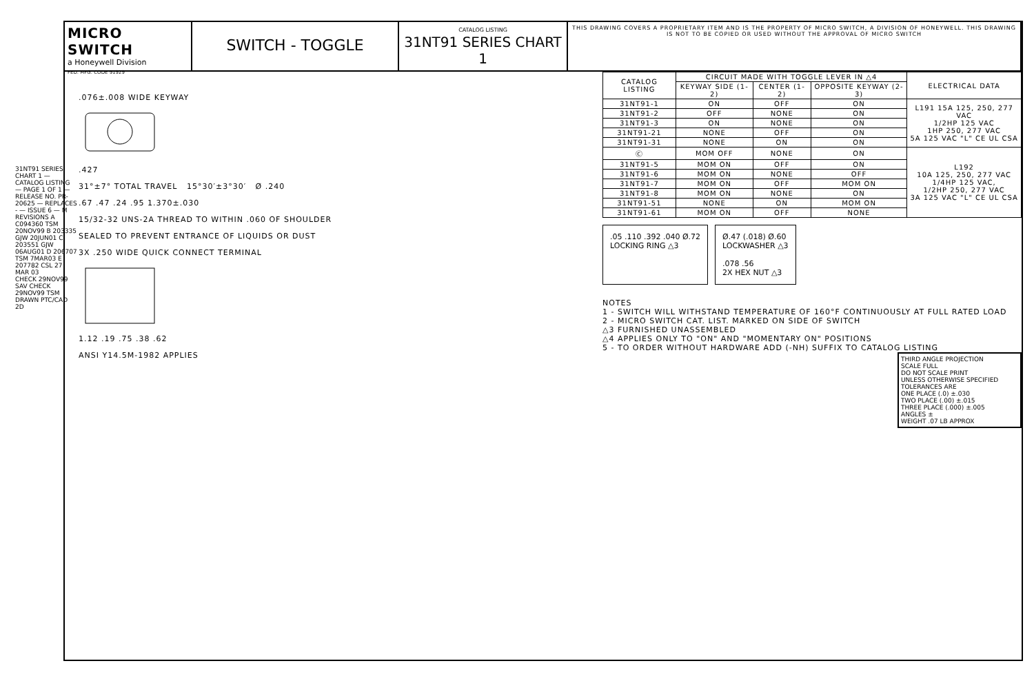MICRO SWITCH
a Honeywell Division
FED. MFG. CODE 91929
SWITCH - TOGGLE
CATALOG LISTING
31NT91 SERIES CHART 1
THIS DRAWING COVERS A PROPRIETARY ITEM AND IS THE PROPERTY OF MICRO SWITCH, A DIVISION OF HONEYWELL. THIS DRAWING IS NOT TO BE COPIED OR USED WITHOUT THE APPROVAL OF MICRO SWITCH
.076±.008 WIDE KEYWAY
.427
31°±7° TOTAL TRAVEL 15°30′±3°30′ Ø .240
.67 .47 .24 .95 1.370±.030
15/32-32 UNS-2A THREAD TO WITHIN .060 OF SHOULDER
SEALED TO PREVENT ENTRANCE OF LIQUIDS OR DUST
3X .250 WIDE QUICK CONNECT TERMINAL
1.12 .19 .75 .38 .62
ANSI Y14.5M-1982 APPLIES
| CATALOG LISTING | CIRCUIT MADE WITH TOGGLE LEVER IN △4 | | | ELECTRICAL DATA |
| --- | --- | --- | --- | --- |
| | KEYWAY SIDE (1-2) | CENTER (1-2) | OPPOSITE KEYWAY (2-3) | |
| 31NT91-1 | ON | OFF | ON | L191 15A 125, 250, 277 VAC 1/2HP 125 VAC 1HP 250, 277 VAC 5A 125 VAC "L" CE UL CSA |
| 31NT91-2 | OFF | NONE | ON | |
| 31NT91-3 | ON | NONE | ON | |
| 31NT91-21 | NONE | OFF | ON | |
| 31NT91-31 | NONE | ON | ON | |
| Ⓒ | MOM OFF | NONE | ON | L192 10A 125, 250, 277 VAC 1/4HP 125 VAC, 1/2HP 250, 277 VAC 3A 125 VAC "L" CE UL CSA |
| 31NT91-5 | MOM ON | OFF | ON | |
| 31NT91-6 | MOM ON | NONE | OFF | |
| 31NT91-7 | MOM ON | OFF | MOM ON | |
| 31NT91-8 | MOM ON | NONE | ON | |
| 31NT91-51 | NONE | ON | MOM ON | |
| 31NT91-61 | MOM ON | OFF | NONE | |
.05 .110 .392 .040 Ø.72
LOCKING RING △3
Ø.47 (.018) Ø.60
LOCKWASHER △3
.078 .56
2X HEX NUT △3
NOTES
1 - SWITCH WILL WITHSTAND TEMPERATURE OF 160°F CONTINUOUSLY AT FULL RATED LOAD
2 - MICRO SWITCH CAT. LIST. MARKED ON SIDE OF SWITCH
△3 FURNISHED UNASSEMBLED
△4 APPLIES ONLY TO "ON" AND "MOMENTARY ON" POSITIONS
5 - TO ORDER WITHOUT HARDWARE ADD (-NH) SUFFIX TO CATALOG LISTING
THIRD ANGLE PROJECTION
SCALE FULL
DO NOT SCALE PRINT
UNLESS OTHERWISE SPECIFIED TOLERANCES ARE
ONE PLACE (.0) ±.030
TWO PLACE (.00) ±.015
THREE PLACE (.000) ±.005
ANGLES ±
WEIGHT .07 LB APPROX
31NT91 SERIES CHART 1 — CATALOG LISTING — PAGE 1 OF 1 — RELEASE NO. PR-20625 — REPLACES - — ISSUE 6 — M
REVISIONS A C094360 TSM 20NOV99 B 203335 GJW 20JUN01 C 203551 GJW 06AUG01 D 206707 TSM 7MAR03 E 207782 CSL 27 MAR 03
CHECK 29NOV99 SAV CHECK 29NOV99 TSM DRAWN PTC/CAD 2D